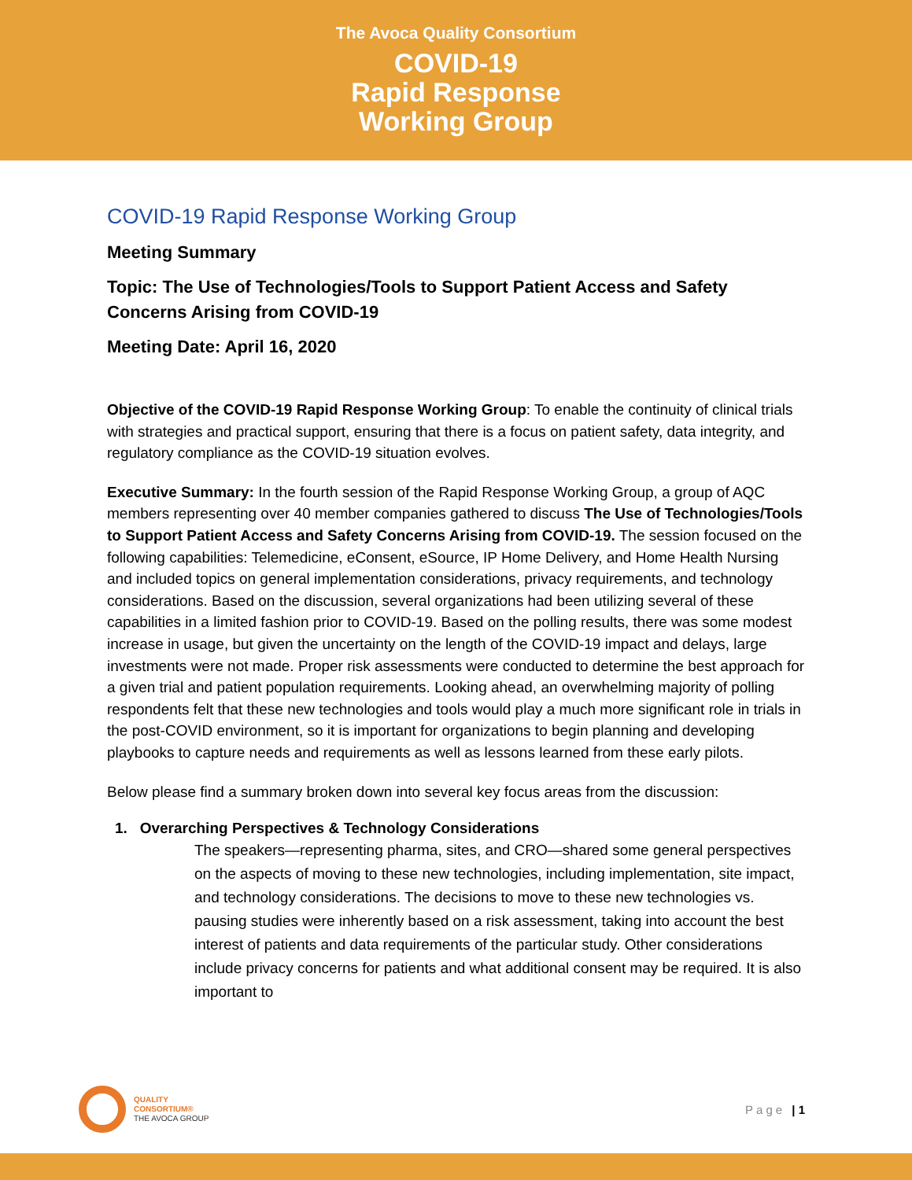The Avoca Quality Consortium
COVID-19
Rapid Response
Working Group
COVID-19 Rapid Response Working Group
Meeting Summary
Topic: The Use of Technologies/Tools to Support Patient Access and Safety Concerns Arising from COVID-19
Meeting Date: April 16, 2020
Objective of the COVID-19 Rapid Response Working Group: To enable the continuity of clinical trials with strategies and practical support, ensuring that there is a focus on patient safety, data integrity, and regulatory compliance as the COVID-19 situation evolves.
Executive Summary: In the fourth session of the Rapid Response Working Group, a group of AQC members representing over 40 member companies gathered to discuss The Use of Technologies/Tools to Support Patient Access and Safety Concerns Arising from COVID-19. The session focused on the following capabilities: Telemedicine, eConsent, eSource, IP Home Delivery, and Home Health Nursing and included topics on general implementation considerations, privacy requirements, and technology considerations. Based on the discussion, several organizations had been utilizing several of these capabilities in a limited fashion prior to COVID-19. Based on the polling results, there was some modest increase in usage, but given the uncertainty on the length of the COVID-19 impact and delays, large investments were not made. Proper risk assessments were conducted to determine the best approach for a given trial and patient population requirements. Looking ahead, an overwhelming majority of polling respondents felt that these new technologies and tools would play a much more significant role in trials in the post-COVID environment, so it is important for organizations to begin planning and developing playbooks to capture needs and requirements as well as lessons learned from these early pilots.
Below please find a summary broken down into several key focus areas from the discussion:
1. Overarching Perspectives & Technology Considerations
The speakers—representing pharma, sites, and CRO—shared some general perspectives on the aspects of moving to these new technologies, including implementation, site impact, and technology considerations. The decisions to move to these new technologies vs. pausing studies were inherently based on a risk assessment, taking into account the best interest of patients and data requirements of the particular study. Other considerations include privacy concerns for patients and what additional consent may be required. It is also important to
QUALITY
CONSORTIUM®
THE AVOCA GROUP
Page | 1